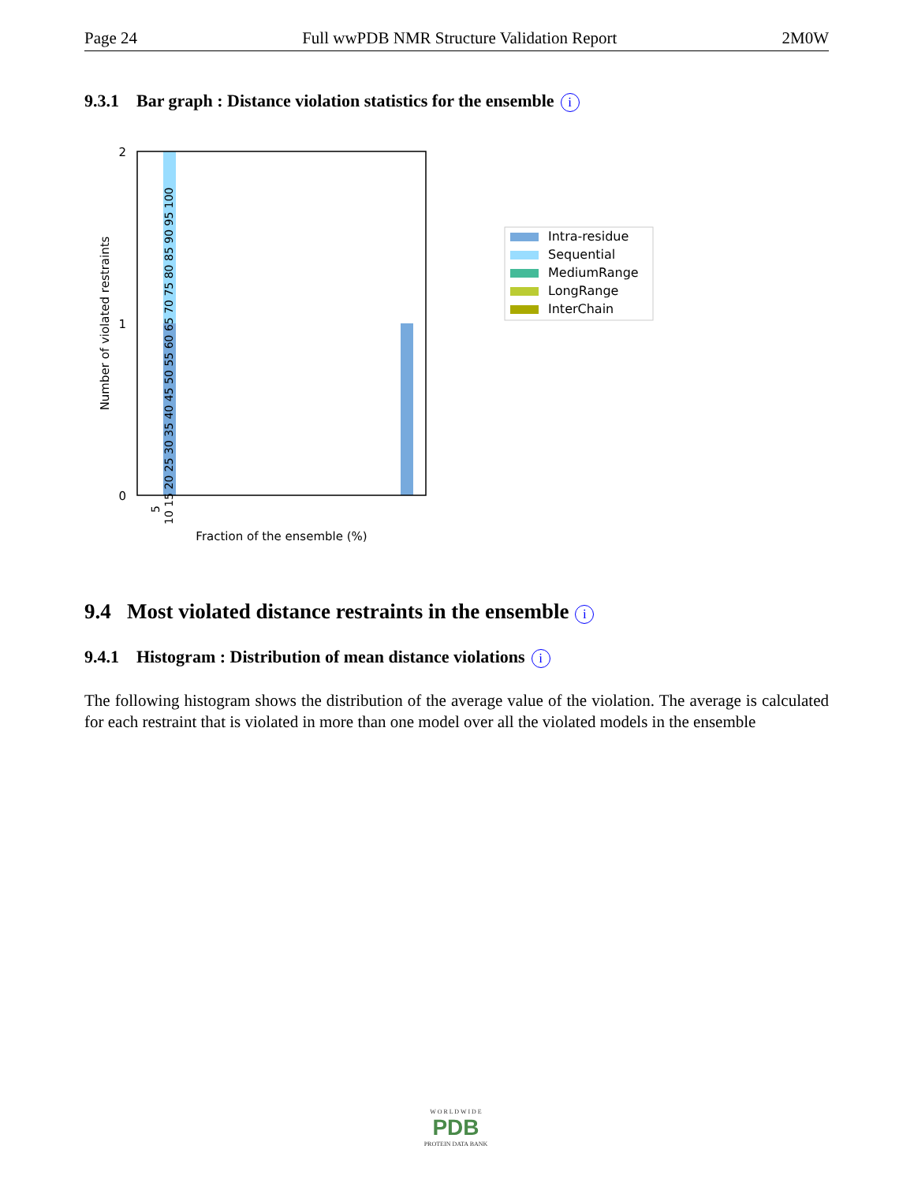Page 24 Full wwPDB NMR Structure Validation Report 2M0W
9.3.1 Bar graph : Distance violation statistics for the ensemble i
2
1
0
Number of violated restraints
Fraction of the ensemble (%)
5
10 15 20 25 30 35 40 45 50 55 60 65 70 75 80 85 90 95 100
Intra-residue
Sequential
MediumRange
LongRange
InterChain
9.4 Most violated distance restraints in the ensemble i
9.4.1 Histogram : Distribution of mean distance violations i
The following histogram shows the distribution of the average value of the violation. The average is calculated for each restraint that is violated in more than one model over all the violated models in the ensemble
W O R L D W I D E
PDB
PROTEIN DATA BANK